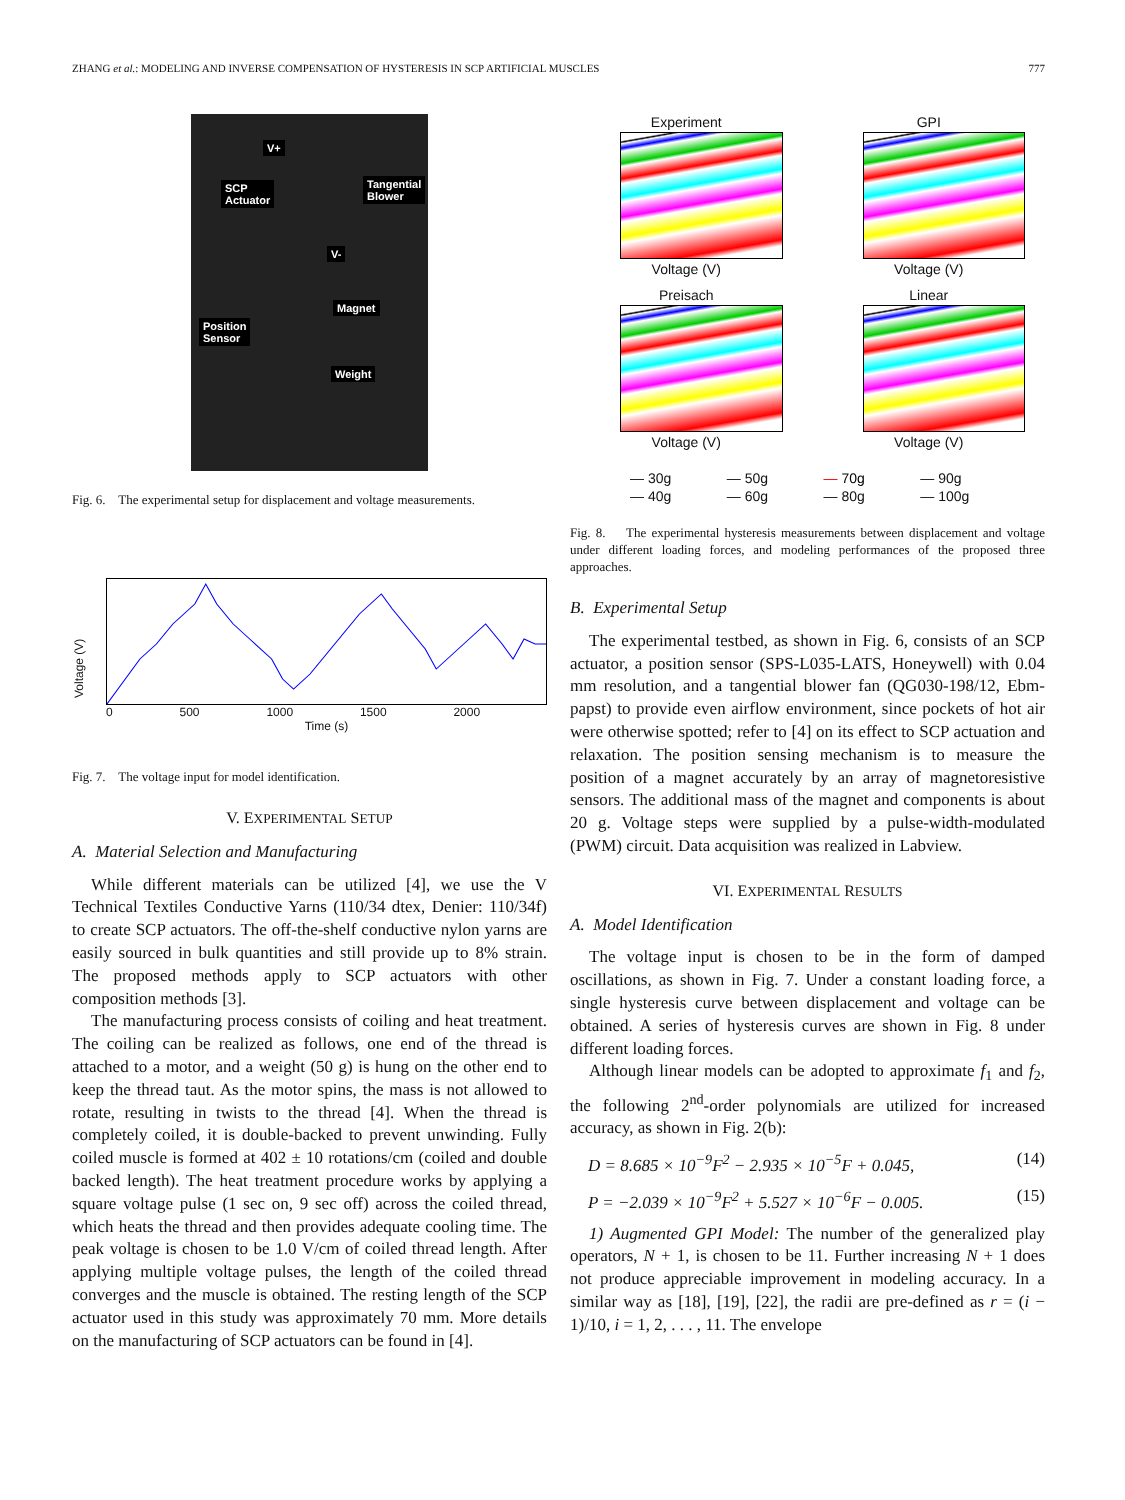ZHANG et al.: MODELING AND INVERSE COMPENSATION OF HYSTERESIS IN SCP ARTIFICIAL MUSCLES 777
V+
SCP
Actuator
Tangential
Blower
V-
Magnet
Position
Sensor
Weight
Fig. 6. The experimental setup for displacement and voltage measurements.
Voltage (V)
0 500 1000 1500 2000
Time (s)
Fig. 7. The voltage input for model identification.
V. EXPERIMENTAL SETUP
A. Material Selection and Manufacturing
While different materials can be utilized [4], we use the V Technical Textiles Conductive Yarns (110/34 dtex, Denier: 110/34f) to create SCP actuators. The off-the-shelf conductive nylon yarns are easily sourced in bulk quantities and still provide up to 8% strain. The proposed methods apply to SCP actuators with other composition methods [3].
The manufacturing process consists of coiling and heat treatment. The coiling can be realized as follows, one end of the thread is attached to a motor, and a weight (50 g) is hung on the other end to keep the thread taut. As the motor spins, the mass is not allowed to rotate, resulting in twists to the thread [4]. When the thread is completely coiled, it is double-backed to prevent unwinding. Fully coiled muscle is formed at 402 ± 10 rotations/cm (coiled and double backed length). The heat treatment procedure works by applying a square voltage pulse (1 sec on, 9 sec off) across the coiled thread, which heats the thread and then provides adequate cooling time. The peak voltage is chosen to be 1.0 V/cm of coiled thread length. After applying multiple voltage pulses, the length of the coiled thread converges and the muscle is obtained. The resting length of the SCP actuator used in this study was approximately 70 mm. More details on the manufacturing of SCP actuators can be found in [4].
Experiment
Voltage (V)
GPI
Voltage (V)
Preisach
Voltage (V)
Linear
Voltage (V)
— 30g — 50g — 70g — 90g — 40g — 60g — 80g — 100g
Fig. 8. The experimental hysteresis measurements between displacement and voltage under different loading forces, and modeling performances of the proposed three approaches.
B. Experimental Setup
The experimental testbed, as shown in Fig. 6, consists of an SCP actuator, a position sensor (SPS-L035-LATS, Honeywell) with 0.04 mm resolution, and a tangential blower fan (QG030-198/12, Ebm-papst) to provide even airflow environment, since pockets of hot air were otherwise spotted; refer to [4] on its effect to SCP actuation and relaxation. The position sensing mechanism is to measure the position of a magnet accurately by an array of magnetoresistive sensors. The additional mass of the magnet and components is about 20 g. Voltage steps were supplied by a pulse-width-modulated (PWM) circuit. Data acquisition was realized in Labview.
VI. EXPERIMENTAL RESULTS
A. Model Identification
The voltage input is chosen to be in the form of damped oscillations, as shown in Fig. 7. Under a constant loading force, a single hysteresis curve between displacement and voltage can be obtained. A series of hysteresis curves are shown in Fig. 8 under different loading forces.
Although linear models can be adopted to approximate f<sub>1</sub> and f<sub>2</sub>, the following 2<sup>nd</sup>-order polynomials are utilized for increased accuracy, as shown in Fig. 2(b):
D = 8.685 × 10<sup>−9</sup>F<sup>2</sup> − 2.935 × 10<sup>−5</sup>F + 0.045, (14)
P = −2.039 × 10<sup>−9</sup>F<sup>2</sup> + 5.527 × 10<sup>−6</sup>F − 0.005. (15)
1) Augmented GPI Model: The number of the generalized play operators, N + 1, is chosen to be 11. Further increasing N + 1 does not produce appreciable improvement in modeling accuracy. In a similar way as [18], [19], [22], the radii are pre-defined as r = (i − 1)/10, i = 1, 2, . . . , 11. The envelope